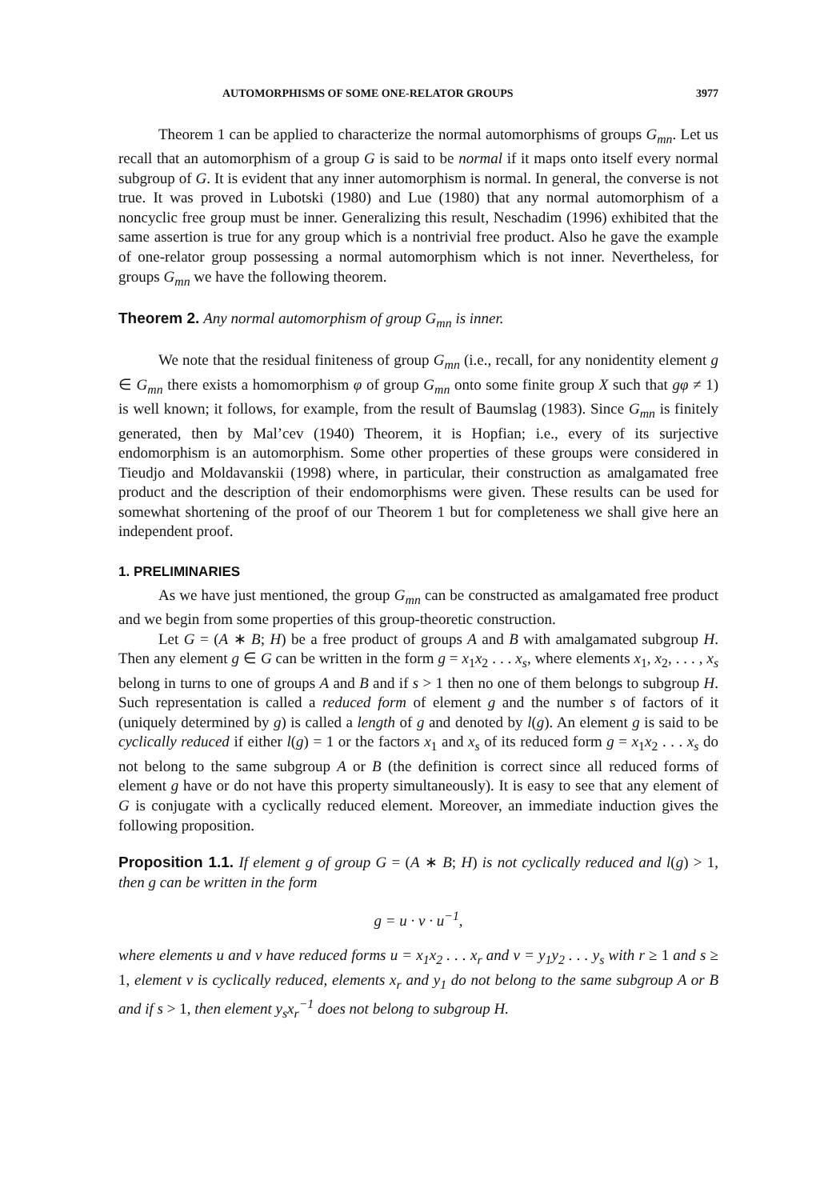AUTOMORPHISMS OF SOME ONE-RELATOR GROUPS 3977
Theorem 1 can be applied to characterize the normal automorphisms of groups G<sub>mn</sub>. Let us recall that an automorphism of a group G is said to be normal if it maps onto itself every normal subgroup of G. It is evident that any inner automorphism is normal. In general, the converse is not true. It was proved in Lubotski (1980) and Lue (1980) that any normal automorphism of a noncyclic free group must be inner. Generalizing this result, Neschadim (1996) exhibited that the same assertion is true for any group which is a nontrivial free product. Also he gave the example of one-relator group possessing a normal automorphism which is not inner. Nevertheless, for groups G<sub>mn</sub> we have the following theorem.
Theorem 2. Any normal automorphism of group G<sub>mn</sub> is inner.
We note that the residual finiteness of group G<sub>mn</sub> (i.e., recall, for any nonidentity element g ∈ G<sub>mn</sub> there exists a homomorphism φ of group G<sub>mn</sub> onto some finite group X such that gφ ≠ 1) is well known; it follows, for example, from the result of Baumslag (1983). Since G<sub>mn</sub> is finitely generated, then by Mal’cev (1940) Theorem, it is Hopfian; i.e., every of its surjective endomorphism is an automorphism. Some other properties of these groups were considered in Tieudjo and Moldavanskii (1998) where, in particular, their construction as amalgamated free product and the description of their endomorphisms were given. These results can be used for somewhat shortening of the proof of our Theorem 1 but for completeness we shall give here an independent proof.
1. PRELIMINARIES
As we have just mentioned, the group G<sub>mn</sub> can be constructed as amalgamated free product and we begin from some properties of this group-theoretic construction.
Let G = (A ∗ B; H) be a free product of groups A and B with amalgamated subgroup H. Then any element g ∈ G can be written in the form g = x<sub>1</sub>x<sub>2</sub> . . . x<sub>s</sub>, where elements x<sub>1</sub>, x<sub>2</sub>, . . . , x<sub>s</sub> belong in turns to one of groups A and B and if s > 1 then no one of them belongs to subgroup H. Such representation is called a reduced form of element g and the number s of factors of it (uniquely determined by g) is called a length of g and denoted by l(g). An element g is said to be cyclically reduced if either l(g) = 1 or the factors x<sub>1</sub> and x<sub>s</sub> of its reduced form g = x<sub>1</sub>x<sub>2</sub> . . . x<sub>s</sub> do not belong to the same subgroup A or B (the definition is correct since all reduced forms of element g have or do not have this property simultaneously). It is easy to see that any element of G is conjugate with a cyclically reduced element. Moreover, an immediate induction gives the following proposition.
Proposition 1.1. If element g of group G = (A ∗ B; H) is not cyclically reduced and l(g) > 1, then g can be written in the form
g = u · v · u<sup>−1</sup>,
where elements u and v have reduced forms u = x<sub>1</sub>x<sub>2</sub> . . . x<sub>r</sub> and v = y<sub>1</sub>y<sub>2</sub> . . . y<sub>s</sub> with r ≥ 1 and s ≥ 1, element v is cyclically reduced, elements x<sub>r</sub> and y<sub>1</sub> do not belong to the same subgroup A or B and if s > 1, then element y<sub>s</sub>x<sub>r</sub><sup>−1</sup> does not belong to subgroup H.